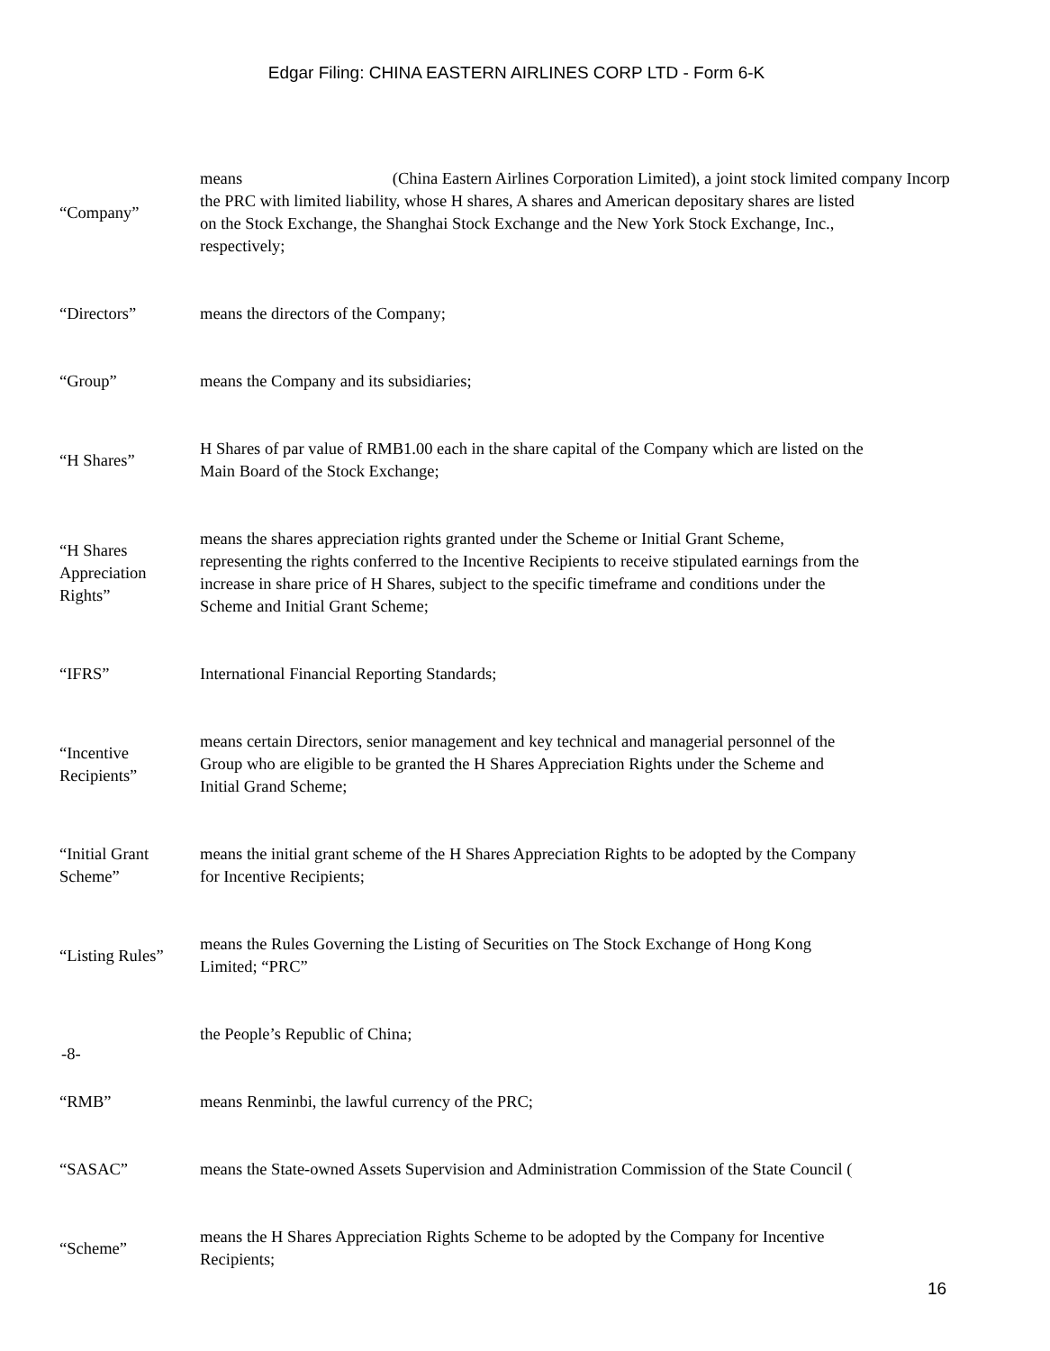Edgar Filing: CHINA EASTERN AIRLINES CORP LTD - Form 6-K
| “Company” | means (China Eastern Airlines Corporation Limited), a joint stock limited company Incorp the PRC with limited liability, whose H shares, A shares and American depositary shares are listed on the Stock Exchange, the Shanghai Stock Exchange and the New York Stock Exchange, Inc., respectively; |
| “Directors” | means the directors of the Company; |
| “Group” | means the Company and its subsidiaries; |
| “H Shares” | H Shares of par value of RMB1.00 each in the share capital of the Company which are listed on the Main Board of the Stock Exchange; |
| “H Shares Appreciation Rights” | means the shares appreciation rights granted under the Scheme or Initial Grant Scheme, representing the rights conferred to the Incentive Recipients to receive stipulated earnings from the increase in share price of H Shares, subject to the specific timeframe and conditions under the Scheme and Initial Grant Scheme; |
| “IFRS” | International Financial Reporting Standards; |
| “Incentive Recipients” | means certain Directors, senior management and key technical and managerial personnel of the Group who are eligible to be granted the H Shares Appreciation Rights under the Scheme and Initial Grand Scheme; |
| “Initial Grant Scheme” | means the initial grant scheme of the H Shares Appreciation Rights to be adopted by the Company for Incentive Recipients; |
| “Listing Rules” | means the Rules Governing the Listing of Securities on The Stock Exchange of Hong Kong Limited; “PRC” |
| | the People’s Republic of China; |
| “RMB” | means Renminbi, the lawful currency of the PRC; |
| “SASAC” | means the State-owned Assets Supervision and Administration Commission of the State Council ( |
| “Scheme” | means the H Shares Appreciation Rights Scheme to be adopted by the Company for Incentive Recipients; |
-8-
16